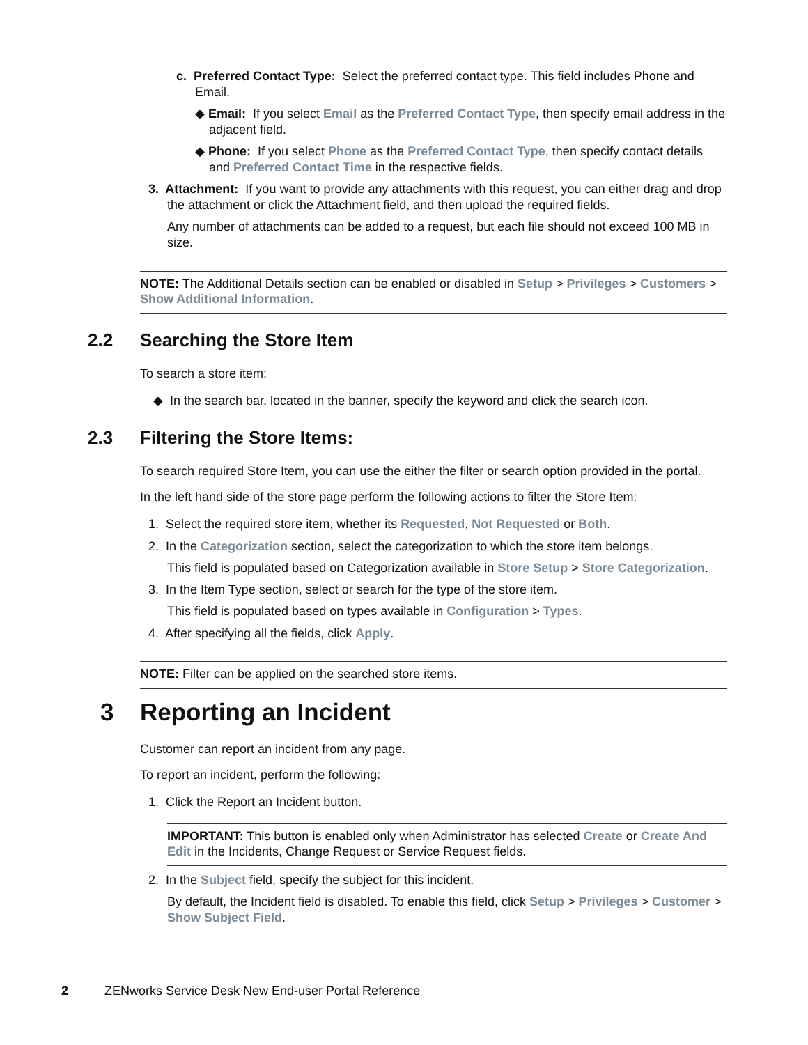c. Preferred Contact Type: Select the preferred contact type. This field includes Phone and
Email.
◆ Email: If you select Email as the Preferred Contact Type, then specify email address in the adjacent field.
◆ Phone: If you select Phone as the Preferred Contact Type, then specify contact details and Preferred Contact Time in the respective fields.
3. Attachment: If you want to provide any attachments with this request, you can either drag and drop the attachment or click the Attachment field, and then upload the required fields.
Any number of attachments can be added to a request, but each file should not exceed 100 MB in size.
NOTE: The Additional Details section can be enabled or disabled in Setup > Privileges > Customers > Show Additional Information.
2.2 Searching the Store Item
To search a store item:
◆ In the search bar, located in the banner, specify the keyword and click the search icon.
2.3 Filtering the Store Items:
To search required Store Item, you can use the either the filter or search option provided in the portal.
In the left hand side of the store page perform the following actions to filter the Store Item:
1. Select the required store item, whether its Requested, Not Requested or Both.
2. In the Categorization section, select the categorization to which the store item belongs.
This field is populated based on Categorization available in Store Setup > Store Categorization.
3. In the Item Type section, select or search for the type of the store item.
This field is populated based on types available in Configuration > Types.
4. After specifying all the fields, click Apply.
NOTE: Filter can be applied on the searched store items.
3 Reporting an Incident
Customer can report an incident from any page.
To report an incident, perform the following:
1. Click the Report an Incident button.
IMPORTANT: This button is enabled only when Administrator has selected Create or Create And Edit in the Incidents, Change Request or Service Request fields.
2. In the Subject field, specify the subject for this incident.
By default, the Incident field is disabled. To enable this field, click Setup > Privileges > Customer > Show Subject Field.
2 ZENworks Service Desk New End-user Portal Reference